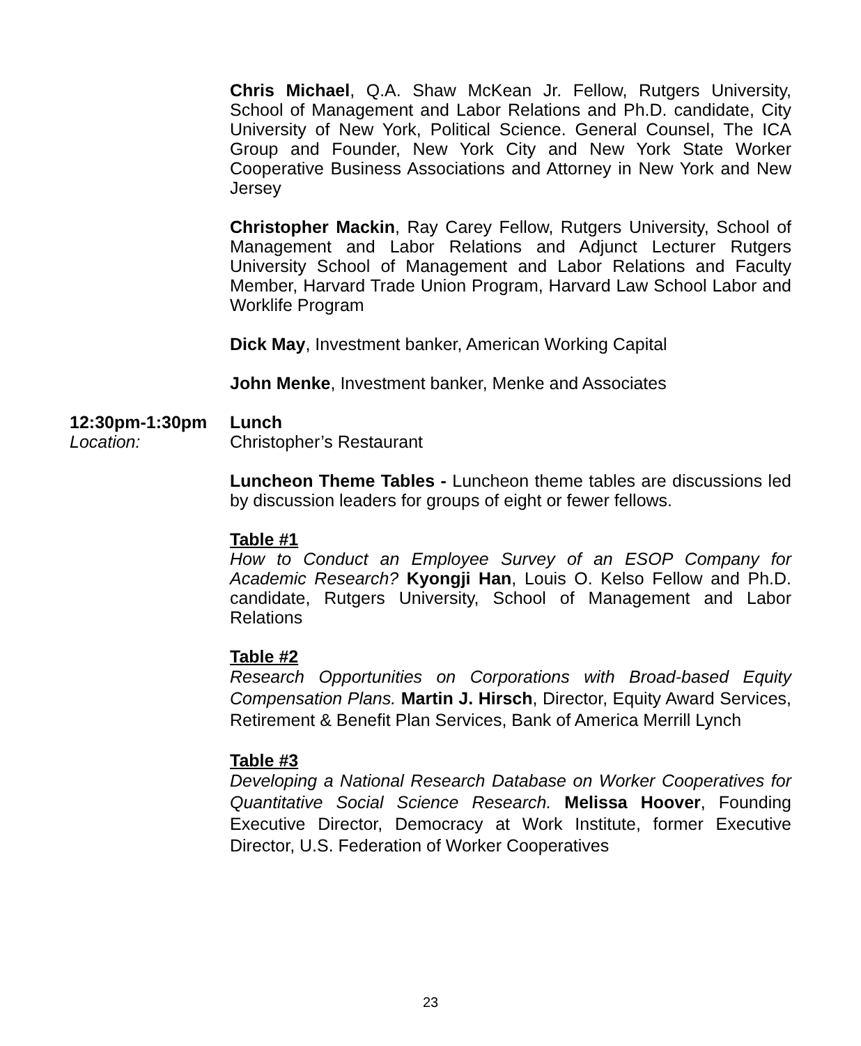Chris Michael, Q.A. Shaw McKean Jr. Fellow, Rutgers University, School of Management and Labor Relations and Ph.D. candidate, City University of New York, Political Science. General Counsel, The ICA Group and Founder, New York City and New York State Worker Cooperative Business Associations and Attorney in New York and New Jersey
Christopher Mackin, Ray Carey Fellow, Rutgers University, School of Management and Labor Relations and Adjunct Lecturer Rutgers University School of Management and Labor Relations and Faculty Member, Harvard Trade Union Program, Harvard Law School Labor and Worklife Program
Dick May, Investment banker, American Working Capital
John Menke, Investment banker, Menke and Associates
12:30pm-1:30pm Lunch
Location: Christopher’s Restaurant
Luncheon Theme Tables - Luncheon theme tables are discussions led by discussion leaders for groups of eight or fewer fellows.
Table #1
How to Conduct an Employee Survey of an ESOP Company for Academic Research? Kyongji Han, Louis O. Kelso Fellow and Ph.D. candidate, Rutgers University, School of Management and Labor Relations
Table #2
Research Opportunities on Corporations with Broad-based Equity Compensation Plans. Martin J. Hirsch, Director, Equity Award Services, Retirement & Benefit Plan Services, Bank of America Merrill Lynch
Table #3
Developing a National Research Database on Worker Cooperatives for Quantitative Social Science Research. Melissa Hoover, Founding Executive Director, Democracy at Work Institute, former Executive Director, U.S. Federation of Worker Cooperatives
23